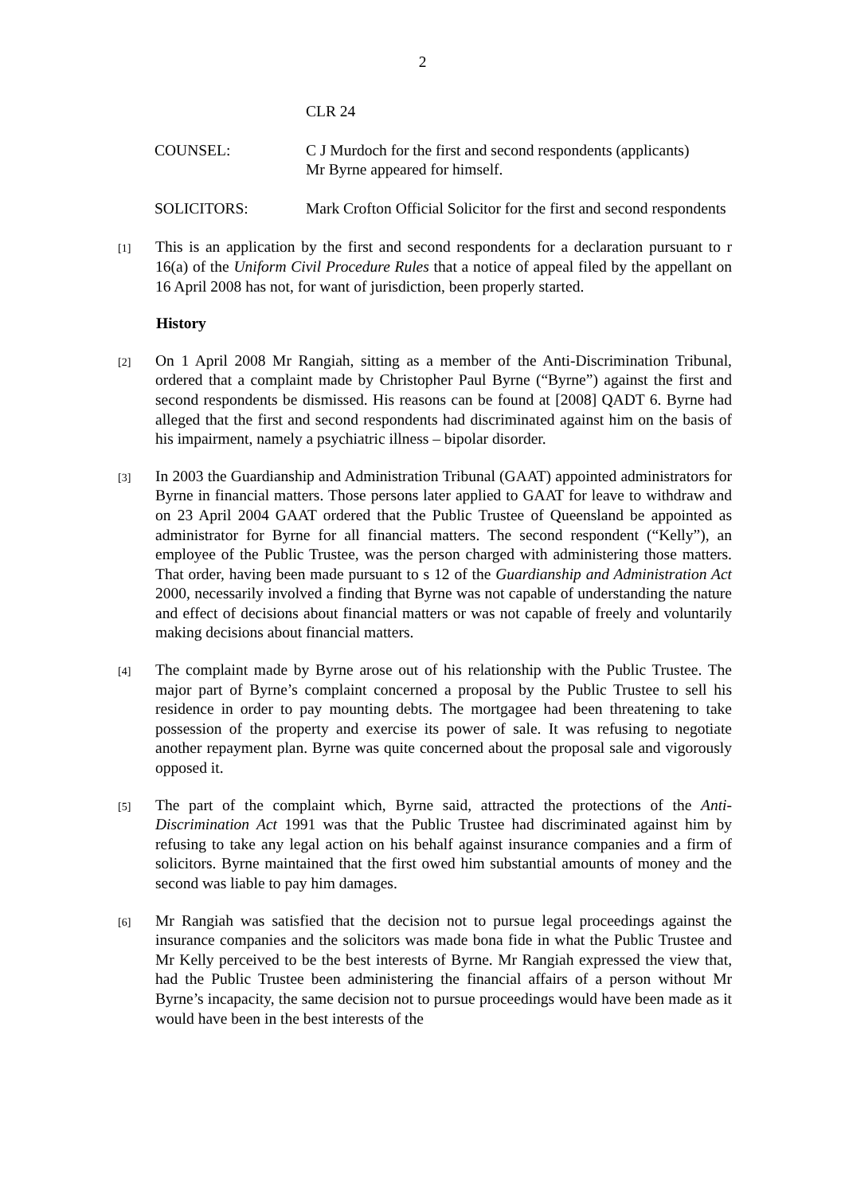2
CLR 24
COUNSEL: C J Murdoch for the first and second respondents (applicants)
Mr Byrne appeared for himself.
SOLICITORS: Mark Crofton Official Solicitor for the first and second respondents
[1]
This is an application by the first and second respondents for a declaration pursuant to r 16(a) of the Uniform Civil Procedure Rules that a notice of appeal filed by the appellant on 16 April 2008 has not, for want of jurisdiction, been properly started.
History
[2]
On 1 April 2008 Mr Rangiah, sitting as a member of the Anti-Discrimination Tribunal, ordered that a complaint made by Christopher Paul Byrne (“Byrne”) against the first and second respondents be dismissed. His reasons can be found at [2008] QADT 6. Byrne had alleged that the first and second respondents had discriminated against him on the basis of his impairment, namely a psychiatric illness – bipolar disorder.
[3]
In 2003 the Guardianship and Administration Tribunal (GAAT) appointed administrators for Byrne in financial matters. Those persons later applied to GAAT for leave to withdraw and on 23 April 2004 GAAT ordered that the Public Trustee of Queensland be appointed as administrator for Byrne for all financial matters. The second respondent (“Kelly”), an employee of the Public Trustee, was the person charged with administering those matters. That order, having been made pursuant to s 12 of the Guardianship and Administration Act 2000, necessarily involved a finding that Byrne was not capable of understanding the nature and effect of decisions about financial matters or was not capable of freely and voluntarily making decisions about financial matters.
[4]
The complaint made by Byrne arose out of his relationship with the Public Trustee. The major part of Byrne’s complaint concerned a proposal by the Public Trustee to sell his residence in order to pay mounting debts. The mortgagee had been threatening to take possession of the property and exercise its power of sale. It was refusing to negotiate another repayment plan. Byrne was quite concerned about the proposal sale and vigorously opposed it.
[5]
The part of the complaint which, Byrne said, attracted the protections of the Anti-Discrimination Act 1991 was that the Public Trustee had discriminated against him by refusing to take any legal action on his behalf against insurance companies and a firm of solicitors. Byrne maintained that the first owed him substantial amounts of money and the second was liable to pay him damages.
[6]
Mr Rangiah was satisfied that the decision not to pursue legal proceedings against the insurance companies and the solicitors was made bona fide in what the Public Trustee and Mr Kelly perceived to be the best interests of Byrne. Mr Rangiah expressed the view that, had the Public Trustee been administering the financial affairs of a person without Mr Byrne’s incapacity, the same decision not to pursue proceedings would have been made as it would have been in the best interests of the